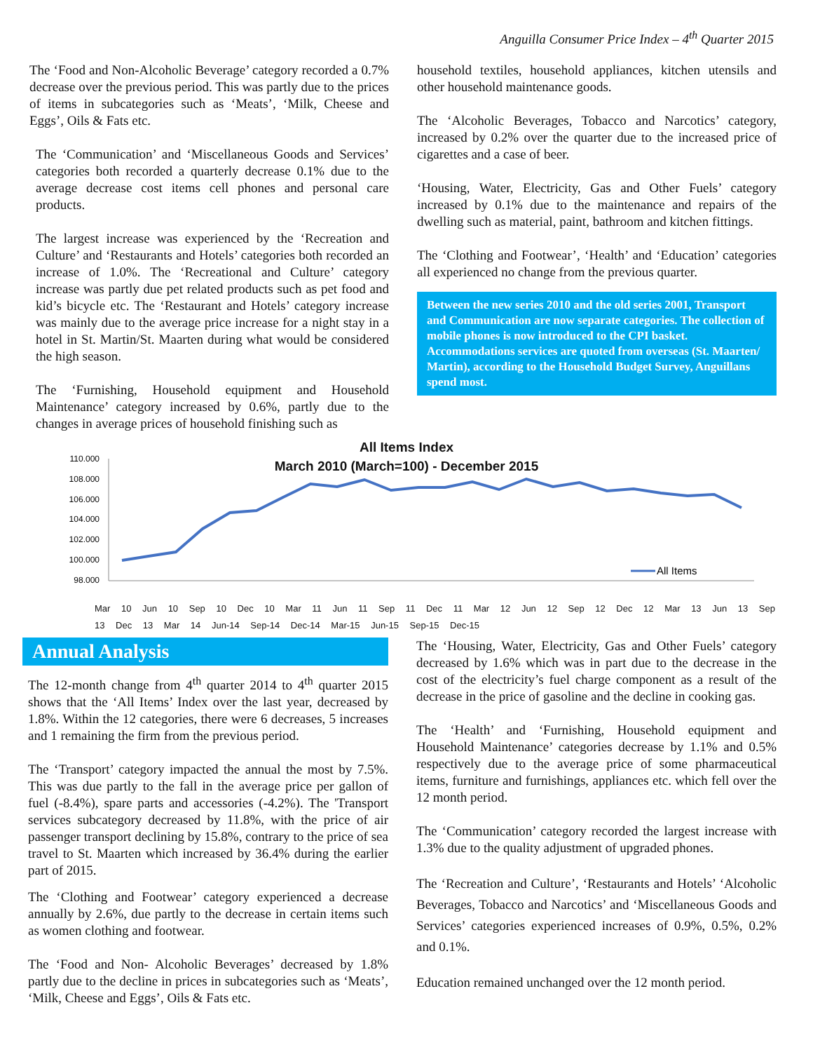Anguilla Consumer Price Index – 4<sup>th</sup> Quarter 2015
The ‘Food and Non-Alcoholic Beverage’ category recorded a 0.7% decrease over the previous period. This was partly due to the prices of items in subcategories such as ‘Meats’, ‘Milk, Cheese and Eggs’, Oils & Fats etc.
The ‘Communication’ and ‘Miscellaneous Goods and Services’ categories both recorded a quarterly decrease 0.1% due to the average decrease cost items cell phones and personal care products.
The largest increase was experienced by the ‘Recreation and Culture’ and ‘Restaurants and Hotels’ categories both recorded an increase of 1.0%. The ‘Recreational and Culture’ category increase was partly due pet related products such as pet food and kid’s bicycle etc. The ‘Restaurant and Hotels’ category increase was mainly due to the average price increase for a night stay in a hotel in St. Martin/St. Maarten during what would be considered the high season.
The ‘Furnishing, Household equipment and Household Maintenance’ category increased by 0.6%, partly due to the changes in average prices of household finishing such as
household textiles, household appliances, kitchen utensils and other household maintenance goods.
The ‘Alcoholic Beverages, Tobacco and Narcotics’ category, increased by 0.2% over the quarter due to the increased price of cigarettes and a case of beer.
‘Housing, Water, Electricity, Gas and Other Fuels’ category increased by 0.1% due to the maintenance and repairs of the dwelling such as material, paint, bathroom and kitchen fittings.
The ‘Clothing and Footwear’, ‘Health’ and ‘Education’ categories all experienced no change from the previous quarter.
Between the new series 2010 and the old series 2001, Transport and Communication are now separate categories. The collection of mobile phones is now introduced to the CPI basket. Accommodations services are quoted from overseas (St. Maarten/ Martin), according to the Household Budget Survey, Anguillans spend most.
All Items Index
March 2010 (March=100) - December 2015
110.000
108.000
106.000
104.000
102.000
100.000
98.000
All Items
Mar 10 Jun 10 Sep 10 Dec 10 Mar 11 Jun 11 Sep 11 Dec 11 Mar 12 Jun 12 Sep 12 Dec 12 Mar 13 Jun 13 Sep 13 Dec 13 Mar 14 Jun-14 Sep-14 Dec-14 Mar-15 Jun-15 Sep-15 Dec-15
Annual Analysis
The 12-month change from 4<sup>th</sup> quarter 2014 to 4<sup>th</sup> quarter 2015 shows that the ‘All Items’ Index over the last year, decreased by 1.8%. Within the 12 categories, there were 6 decreases, 5 increases and 1 remaining the firm from the previous period.
The ‘Transport’ category impacted the annual the most by 7.5%. This was due partly to the fall in the average price per gallon of fuel (-8.4%), spare parts and accessories (-4.2%). The 'Transport services subcategory decreased by 11.8%, with the price of air passenger transport declining by 15.8%, contrary to the price of sea travel to St. Maarten which increased by 36.4% during the earlier part of 2015.
The ‘Clothing and Footwear’ category experienced a decrease annually by 2.6%, due partly to the decrease in certain items such as women clothing and footwear.
The ‘Food and Non- Alcoholic Beverages’ decreased by 1.8% partly due to the decline in prices in subcategories such as ‘Meats’, ‘Milk, Cheese and Eggs’, Oils & Fats etc.
The ‘Housing, Water, Electricity, Gas and Other Fuels’ category decreased by 1.6% which was in part due to the decrease in the cost of the electricity’s fuel charge component as a result of the decrease in the price of gasoline and the decline in cooking gas.
The ‘Health’ and ‘Furnishing, Household equipment and Household Maintenance’ categories decrease by 1.1% and 0.5% respectively due to the average price of some pharmaceutical items, furniture and furnishings, appliances etc. which fell over the 12 month period.
The ‘Communication’ category recorded the largest increase with 1.3% due to the quality adjustment of upgraded phones.
The ‘Recreation and Culture’, ‘Restaurants and Hotels’ ‘Alcoholic Beverages, Tobacco and Narcotics’ and ‘Miscellaneous Goods and Services’ categories experienced increases of 0.9%, 0.5%, 0.2% and 0.1%.
Education remained unchanged over the 12 month period.